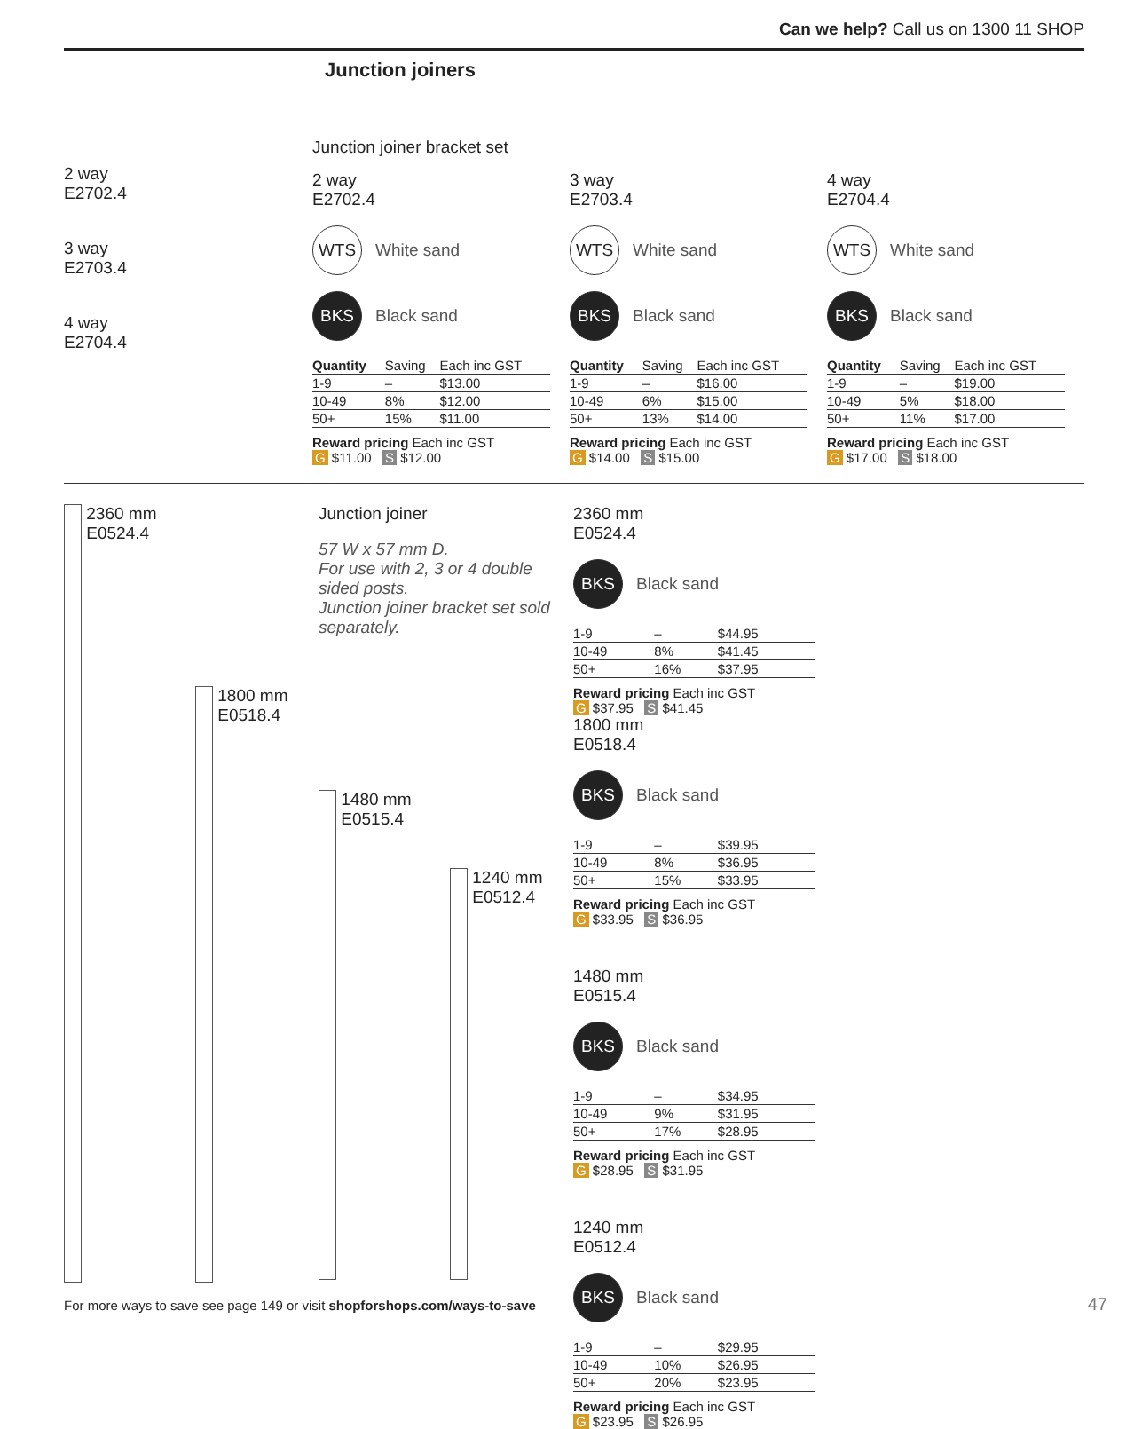Can we help? Call us on 1300 11 SHOP
Junction joiners
2 way
E2702.4
3 way
E2703.4
4 way
E2704.4
Junction joiner bracket set
2 way
E2702.4
WTS White sand
BKS Black sand
| Quantity | Saving | Each inc GST |
| --- | --- | --- |
| 1-9 | – | $13.00 |
| 10-49 | 8% | $12.00 |
| 50+ | 15% | $11.00 |
Reward pricing Each inc GST
G $11.00 S $12.00
3 way
E2703.4
WTS White sand
BKS Black sand
| Quantity | Saving | Each inc GST |
| --- | --- | --- |
| 1-9 | – | $16.00 |
| 10-49 | 6% | $15.00 |
| 50+ | 13% | $14.00 |
Reward pricing Each inc GST
G $14.00 S $15.00
4 way
E2704.4
WTS White sand
BKS Black sand
| Quantity | Saving | Each inc GST |
| --- | --- | --- |
| 1-9 | – | $19.00 |
| 10-49 | 5% | $18.00 |
| 50+ | 11% | $17.00 |
Reward pricing Each inc GST
G $17.00 S $18.00
2360 mm
E0524.4
1800 mm
E0518.4
Junction joiner
57 W x 57 mm D.
For use with 2, 3 or 4 double sided posts.
Junction joiner bracket set sold separately.
1480 mm
E0515.4
1240 mm
E0512.4
2360 mm
E0524.4
BKS Black sand
| 1-9 | – | $44.95 |
| 10-49 | 8% | $41.45 |
| 50+ | 16% | $37.95 |
Reward pricing Each inc GST
G $37.95 S $41.45
1800 mm
E0518.4
BKS Black sand
| 1-9 | – | $39.95 |
| 10-49 | 8% | $36.95 |
| 50+ | 15% | $33.95 |
Reward pricing Each inc GST
G $33.95 S $36.95
1480 mm
E0515.4
BKS Black sand
| 1-9 | – | $34.95 |
| 10-49 | 9% | $31.95 |
| 50+ | 17% | $28.95 |
Reward pricing Each inc GST
G $28.95 S $31.95
1240 mm
E0512.4
BKS Black sand
| 1-9 | – | $29.95 |
| 10-49 | 10% | $26.95 |
| 50+ | 20% | $23.95 |
Reward pricing Each inc GST
G $23.95 S $26.95
For more ways to save see page 149 or visit shopforshops.com/ways-to-save
47